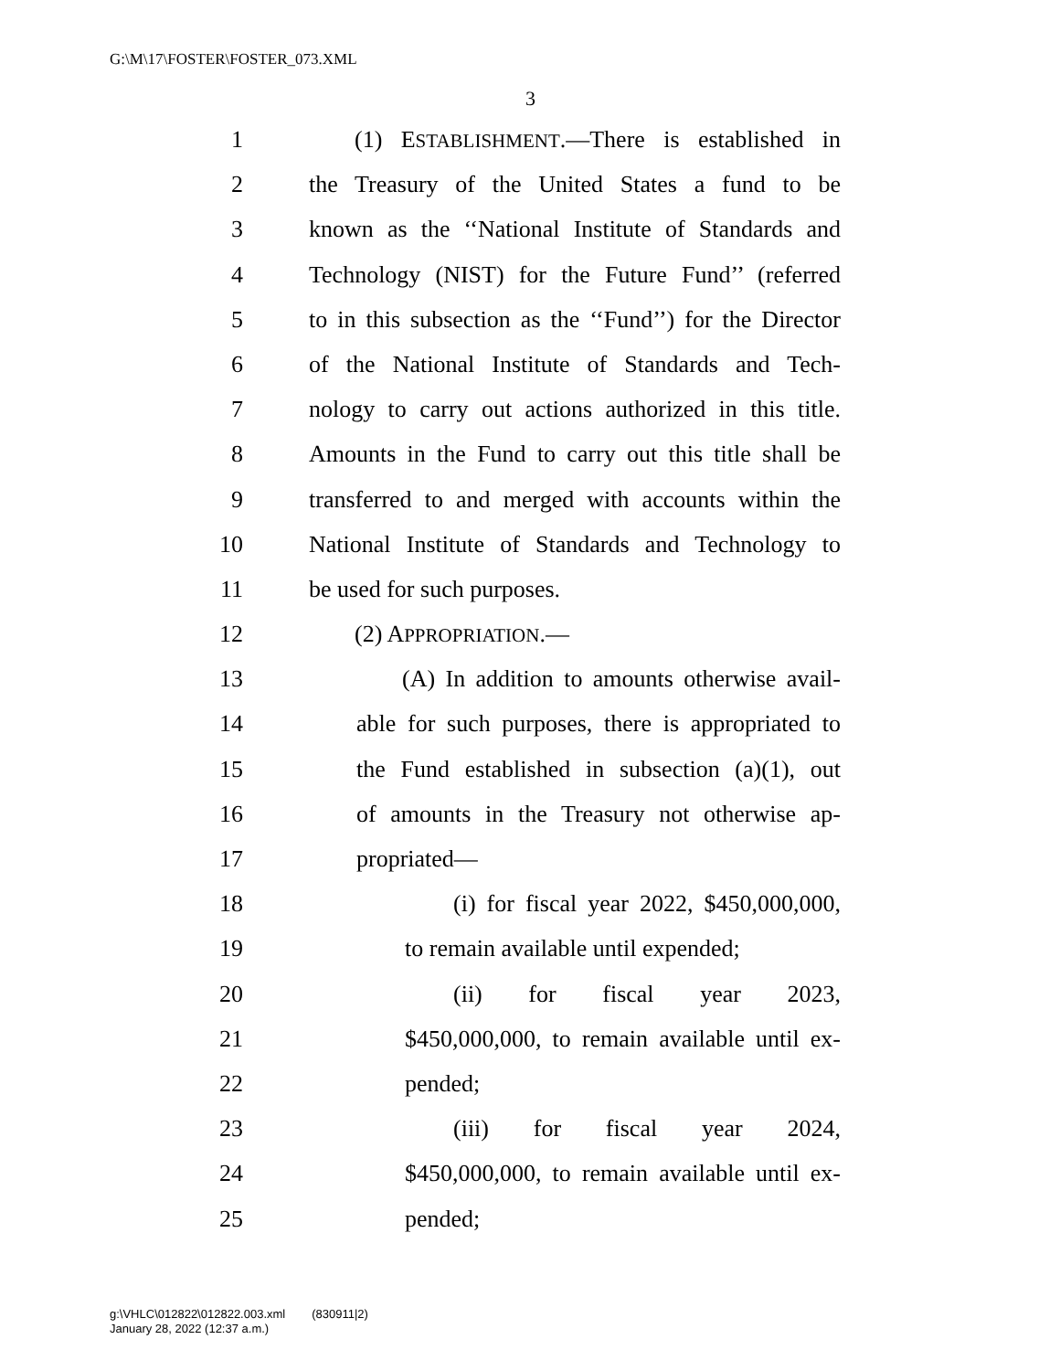G:\M\17\FOSTER\FOSTER_073.XML
3
1 (1) ESTABLISHMENT.—There is established in
2 the Treasury of the United States a fund to be
3 known as the ‘‘National Institute of Standards and
4 Technology (NIST) for the Future Fund’’ (referred
5 to in this subsection as the ‘‘Fund’’) for the Director
6 of the National Institute of Standards and Tech-
7 nology to carry out actions authorized in this title.
8 Amounts in the Fund to carry out this title shall be
9 transferred to and merged with accounts within the
10 National Institute of Standards and Technology to
11 be used for such purposes.
12 (2) APPROPRIATION.—
13 (A) In addition to amounts otherwise avail-
14 able for such purposes, there is appropriated to
15 the Fund established in subsection (a)(1), out
16 of amounts in the Treasury not otherwise ap-
17 propriated—
18 (i) for fiscal year 2022, $450,000,000,
19 to remain available until expended;
20 (ii) for fiscal year 2023,
21 $450,000,000, to remain available until ex-
22 pended;
23 (iii) for fiscal year 2024,
24 $450,000,000, to remain available until ex-
25 pended;
g:\VHLC\012822\012822.003.xml (830911|2)
January 28, 2022 (12:37 a.m.)